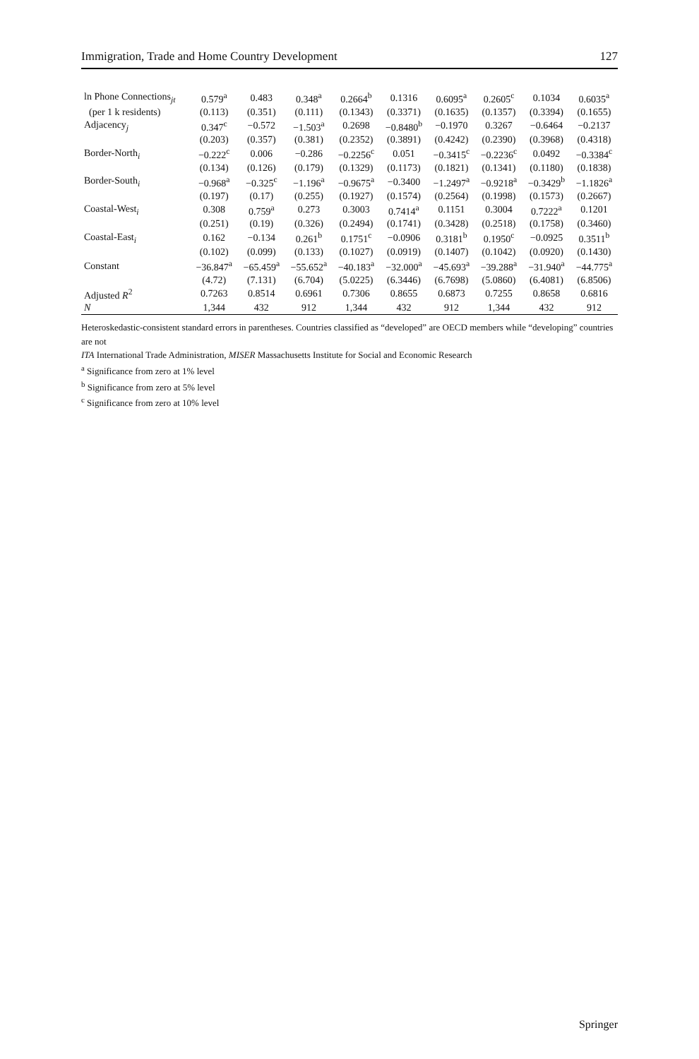Immigration, Trade and Home Country Development 127
| ln Phone Connections<sub>jt</sub> | 0.579<sup>a</sup> | 0.483 | 0.348<sup>a</sup> | 0.2664<sup>b</sup> | 0.1316 | 0.6095<sup>a</sup> | 0.2605<sup>c</sup> | 0.1034 | 0.6035<sup>a</sup> |
| (per 1 k residents) | (0.113) | (0.351) | (0.111) | (0.1343) | (0.3371) | (0.1635) | (0.1357) | (0.3394) | (0.1655) |
| Adjacency<sub>j</sub> | 0.347<sup>c</sup> | −0.572 | −1.503<sup>a</sup> | 0.2698 | −0.8480<sup>b</sup> | −0.1970 | 0.3267 | −0.6464 | −0.2137 |
| | (0.203) | (0.357) | (0.381) | (0.2352) | (0.3891) | (0.4242) | (0.2390) | (0.3968) | (0.4318) |
| Border-North<sub>i</sub> | −0.222<sup>c</sup> | 0.006 | −0.286 | −0.2256<sup>c</sup> | 0.051 | −0.3415<sup>c</sup> | −0.2236<sup>c</sup> | 0.0492 | −0.3384<sup>c</sup> |
| | (0.134) | (0.126) | (0.179) | (0.1329) | (0.1173) | (0.1821) | (0.1341) | (0.1180) | (0.1838) |
| Border-South<sub>i</sub> | −0.968<sup>a</sup> | −0.325<sup>c</sup> | −1.196<sup>a</sup> | −0.9675<sup>a</sup> | −0.3400 | −1.2497<sup>a</sup> | −0.9218<sup>a</sup> | −0.3429<sup>b</sup> | −1.1826<sup>a</sup> |
| | (0.197) | (0.17) | (0.255) | (0.1927) | (0.1574) | (0.2564) | (0.1998) | (0.1573) | (0.2667) |
| Coastal-West<sub>i</sub> | 0.308 | 0.759<sup>a</sup> | 0.273 | 0.3003 | 0.7414<sup>a</sup> | 0.1151 | 0.3004 | 0.7222<sup>a</sup> | 0.1201 |
| | (0.251) | (0.19) | (0.326) | (0.2494) | (0.1741) | (0.3428) | (0.2518) | (0.1758) | (0.3460) |
| Coastal-East<sub>i</sub> | 0.162 | −0.134 | 0.261<sup>b</sup> | 0.1751<sup>c</sup> | −0.0906 | 0.3181<sup>b</sup> | 0.1950<sup>c</sup> | −0.0925 | 0.3511<sup>b</sup> |
| | (0.102) | (0.099) | (0.133) | (0.1027) | (0.0919) | (0.1407) | (0.1042) | (0.0920) | (0.1430) |
| Constant | −36.847<sup>a</sup> | −65.459<sup>a</sup> | −55.652<sup>a</sup> | −40.183<sup>a</sup> | −32.000<sup>a</sup> | −45.693<sup>a</sup> | −39.288<sup>a</sup> | −31.940<sup>a</sup> | −44.775<sup>a</sup> |
| | (4.72) | (7.131) | (6.704) | (5.0225) | (6.3446) | (6.7698) | (5.0860) | (6.4081) | (6.8506) |
| Adjusted R<sup>2</sup> | 0.7263 | 0.8514 | 0.6961 | 0.7306 | 0.8655 | 0.6873 | 0.7255 | 0.8658 | 0.6816 |
| N | 1,344 | 432 | 912 | 1,344 | 432 | 912 | 1,344 | 432 | 912 |
Heteroskedastic-consistent standard errors in parentheses. Countries classified as “developed” are OECD members while “developing” countries are not
ITA International Trade Administration, MISER Massachusetts Institute for Social and Economic Research
<sup>a</sup> Significance from zero at 1% level
<sup>b</sup> Significance from zero at 5% level
<sup>c</sup> Significance from zero at 10% level
Springer